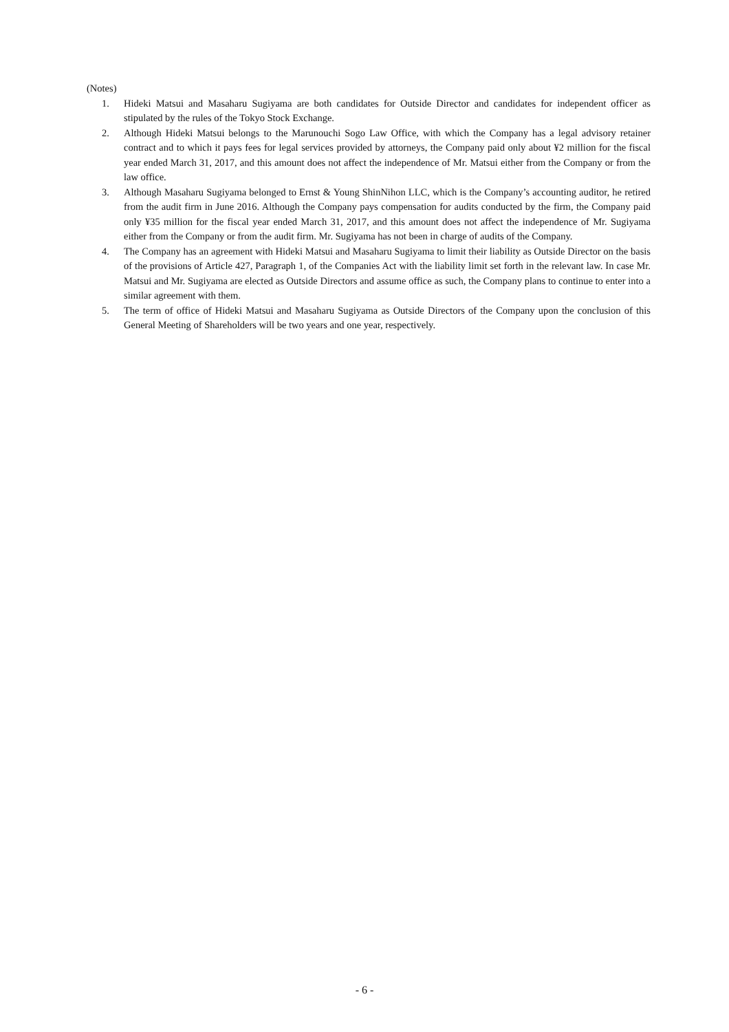(Notes)
1. Hideki Matsui and Masaharu Sugiyama are both candidates for Outside Director and candidates for independent officer as stipulated by the rules of the Tokyo Stock Exchange.
2. Although Hideki Matsui belongs to the Marunouchi Sogo Law Office, with which the Company has a legal advisory retainer contract and to which it pays fees for legal services provided by attorneys, the Company paid only about ¥2 million for the fiscal year ended March 31, 2017, and this amount does not affect the independence of Mr. Matsui either from the Company or from the law office.
3. Although Masaharu Sugiyama belonged to Ernst & Young ShinNihon LLC, which is the Company’s accounting auditor, he retired from the audit firm in June 2016. Although the Company pays compensation for audits conducted by the firm, the Company paid only ¥35 million for the fiscal year ended March 31, 2017, and this amount does not affect the independence of Mr. Sugiyama either from the Company or from the audit firm. Mr. Sugiyama has not been in charge of audits of the Company.
4. The Company has an agreement with Hideki Matsui and Masaharu Sugiyama to limit their liability as Outside Director on the basis of the provisions of Article 427, Paragraph 1, of the Companies Act with the liability limit set forth in the relevant law. In case Mr. Matsui and Mr. Sugiyama are elected as Outside Directors and assume office as such, the Company plans to continue to enter into a similar agreement with them.
5. The term of office of Hideki Matsui and Masaharu Sugiyama as Outside Directors of the Company upon the conclusion of this General Meeting of Shareholders will be two years and one year, respectively.
- 6 -